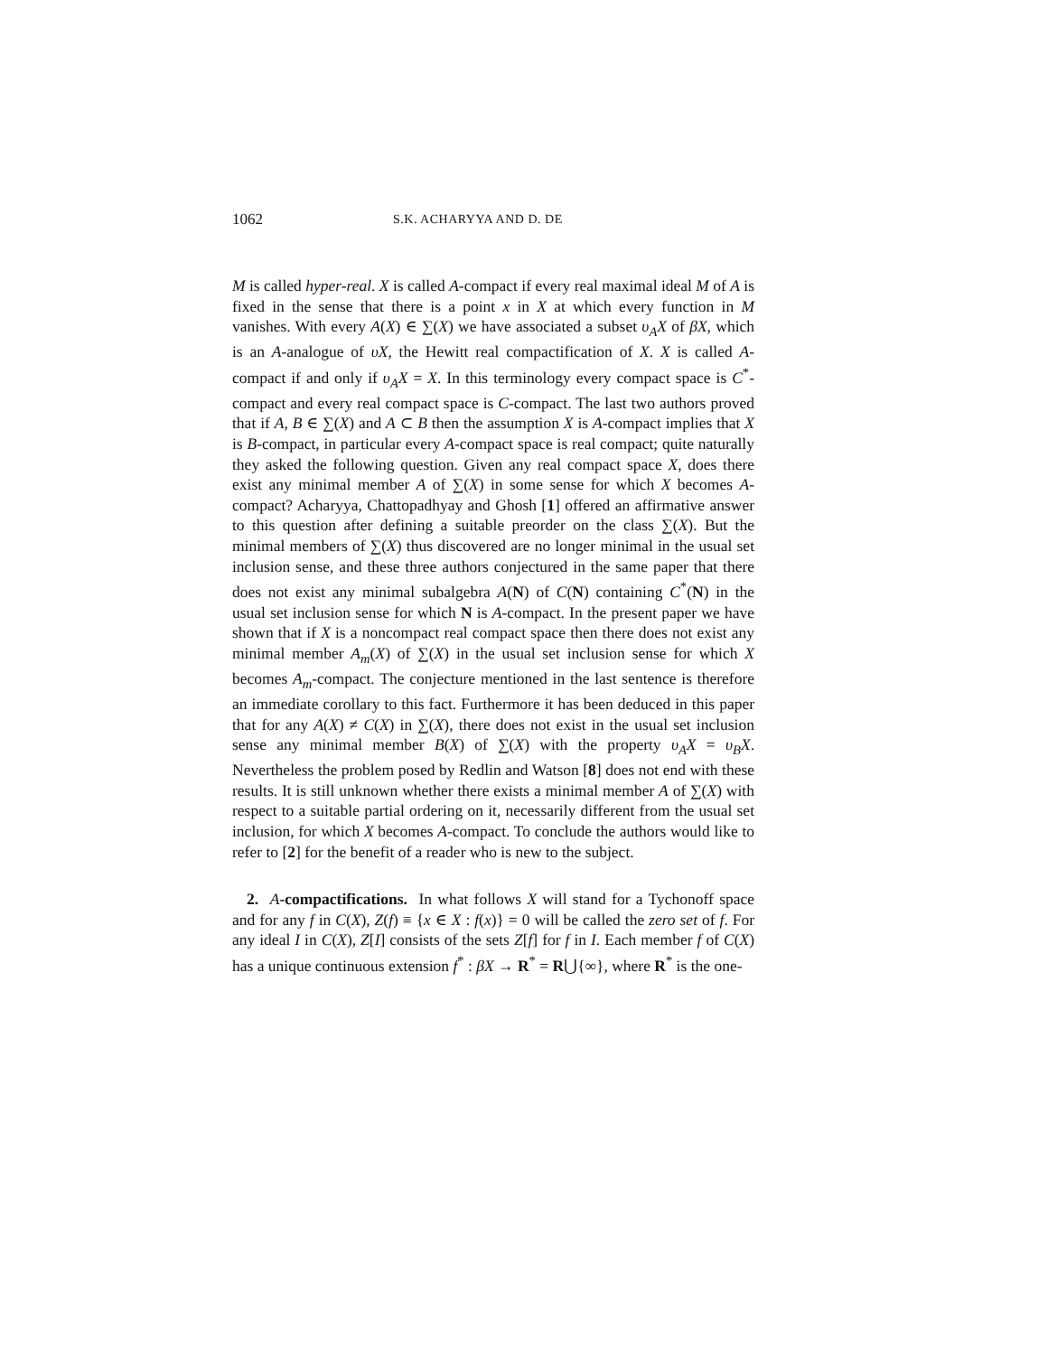1062 S.K. ACHARYYA AND D. DE
M is called hyper-real. X is called A-compact if every real maximal ideal M of A is fixed in the sense that there is a point x in X at which every function in M vanishes. With every A(X) ∈ ∑(X) we have associated a subset υ<sub>A</sub>X of βX, which is an A-analogue of υX, the Hewitt real compactification of X. X is called A-compact if and only if υ<sub>A</sub>X = X. In this terminology every compact space is C<sup>*</sup>-compact and every real compact space is C-compact. The last two authors proved that if A, B ∈ ∑(X) and A ⊂ B then the assumption X is A-compact implies that X is B-compact, in particular every A-compact space is real compact; quite naturally they asked the following question. Given any real compact space X, does there exist any minimal member A of ∑(X) in some sense for which X becomes A-compact? Acharyya, Chattopadhyay and Ghosh [1] offered an affirmative answer to this question after defining a suitable preorder on the class ∑(X). But the minimal members of ∑(X) thus discovered are no longer minimal in the usual set inclusion sense, and these three authors conjectured in the same paper that there does not exist any minimal subalgebra A(N) of C(N) containing C<sup>*</sup>(N) in the usual set inclusion sense for which N is A-compact. In the present paper we have shown that if X is a noncompact real compact space then there does not exist any minimal member A<sub>m</sub>(X) of ∑(X) in the usual set inclusion sense for which X becomes A<sub>m</sub>-compact. The conjecture mentioned in the last sentence is therefore an immediate corollary to this fact. Furthermore it has been deduced in this paper that for any A(X) ≠ C(X) in ∑(X), there does not exist in the usual set inclusion sense any minimal member B(X) of ∑(X) with the property υ<sub>A</sub>X = υ<sub>B</sub>X. Nevertheless the problem posed by Redlin and Watson [8] does not end with these results. It is still unknown whether there exists a minimal member A of ∑(X) with respect to a suitable partial ordering on it, necessarily different from the usual set inclusion, for which X becomes A-compact. To conclude the authors would like to refer to [2] for the benefit of a reader who is new to the subject.
2. A-compactifications. In what follows X will stand for a Tychonoff space and for any f in C(X), Z(f) ≡ {x ∈ X : f(x)} = 0 will be called the zero set of f. For any ideal I in C(X), Z[I] consists of the sets Z[f] for f in I. Each member f of C(X) has a unique continuous extension f<sup>*</sup> : βX → R<sup>*</sup> = R⋃{∞}, where R<sup>*</sup> is the one-